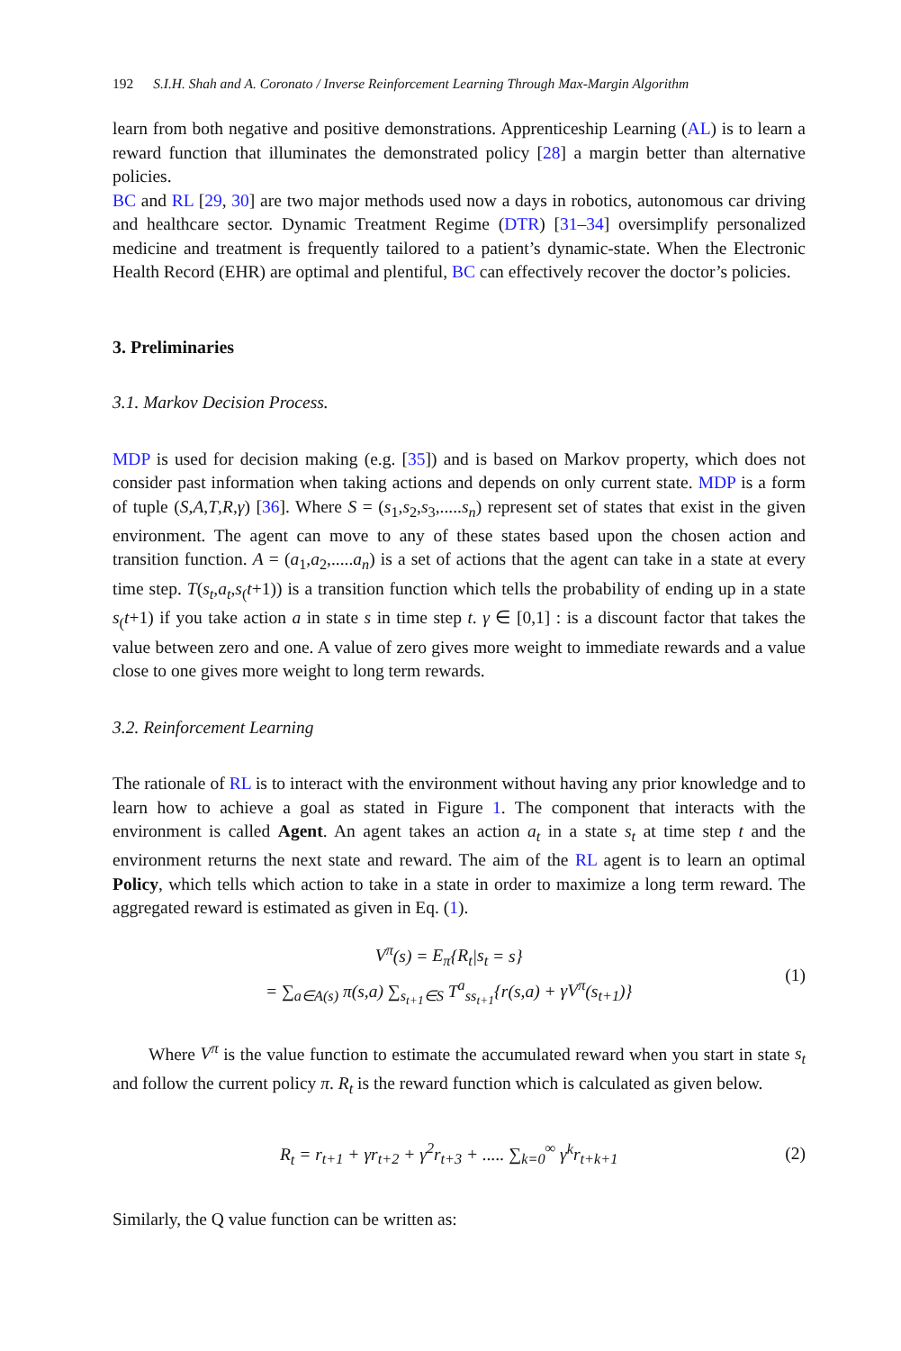192 S.I.H. Shah and A. Coronato / Inverse Reinforcement Learning Through Max-Margin Algorithm
learn from both negative and positive demonstrations. Apprenticeship Learning (AL) is to learn a reward function that illuminates the demonstrated policy [28] a margin better than alternative policies.
BC and RL [29, 30] are two major methods used now a days in robotics, autonomous car driving and healthcare sector. Dynamic Treatment Regime (DTR) [31–34] oversimplify personalized medicine and treatment is frequently tailored to a patient’s dynamic-state. When the Electronic Health Record (EHR) are optimal and plentiful, BC can effectively recover the doctor’s policies.
3. Preliminaries
3.1. Markov Decision Process.
MDP is used for decision making (e.g. [35]) and is based on Markov property, which does not consider past information when taking actions and depends on only current state. MDP is a form of tuple (S,A,T,R,γ) [36]. Where S = (s<sub>1</sub>,s<sub>2</sub>,s<sub>3</sub>,.....s<sub>n</sub>) represent set of states that exist in the given environment. The agent can move to any of these states based upon the chosen action and transition function. A = (a<sub>1</sub>,a<sub>2</sub>,.....a<sub>n</sub>) is a set of actions that the agent can take in a state at every time step. T(s<sub>t</sub>,a<sub>t</sub>,s<sub>(</sub>t+1)) is a transition function which tells the probability of ending up in a state s<sub>(</sub>t+1) if you take action a in state s in time step t. γ ∈ [0,1] : is a discount factor that takes the value between zero and one. A value of zero gives more weight to immediate rewards and a value close to one gives more weight to long term rewards.
3.2. Reinforcement Learning
The rationale of RL is to interact with the environment without having any prior knowledge and to learn how to achieve a goal as stated in Figure 1. The component that interacts with the environment is called Agent. An agent takes an action a<sub>t</sub> in a state s<sub>t</sub> at time step t and the environment returns the next state and reward. The aim of the RL agent is to learn an optimal Policy, which tells which action to take in a state in order to maximize a long term reward. The aggregated reward is estimated as given in Eq. (1).
V<sup>π</sup>(s) = E<sub>π</sub>{R<sub>t</sub>|s<sub>t</sub> = s}
= ∑<sub>a∈A(s)</sub> π(s,a) ∑<sub>s<sub>t+1</sub>∈S</sub> T<sup>a</sup><sub>ss<sub>t+1</sub></sub>{r(s,a) + γV<sup>π</sup>(s<sub>t+1</sub>)}
(1)
Where V<sup>π</sup> is the value function to estimate the accumulated reward when you start in state s<sub>t</sub> and follow the current policy π. R<sub>t</sub> is the reward function which is calculated as given below.
R<sub>t</sub> = r<sub>t+1</sub> + γr<sub>t+2</sub> + γ<sup>2</sup>r<sub>t+3</sub> + ..... ∑<sub>k=0</sub><sup>∞</sup> γ<sup>k</sup>r<sub>t+k+1</sub>
(2)
Similarly, the Q value function can be written as: